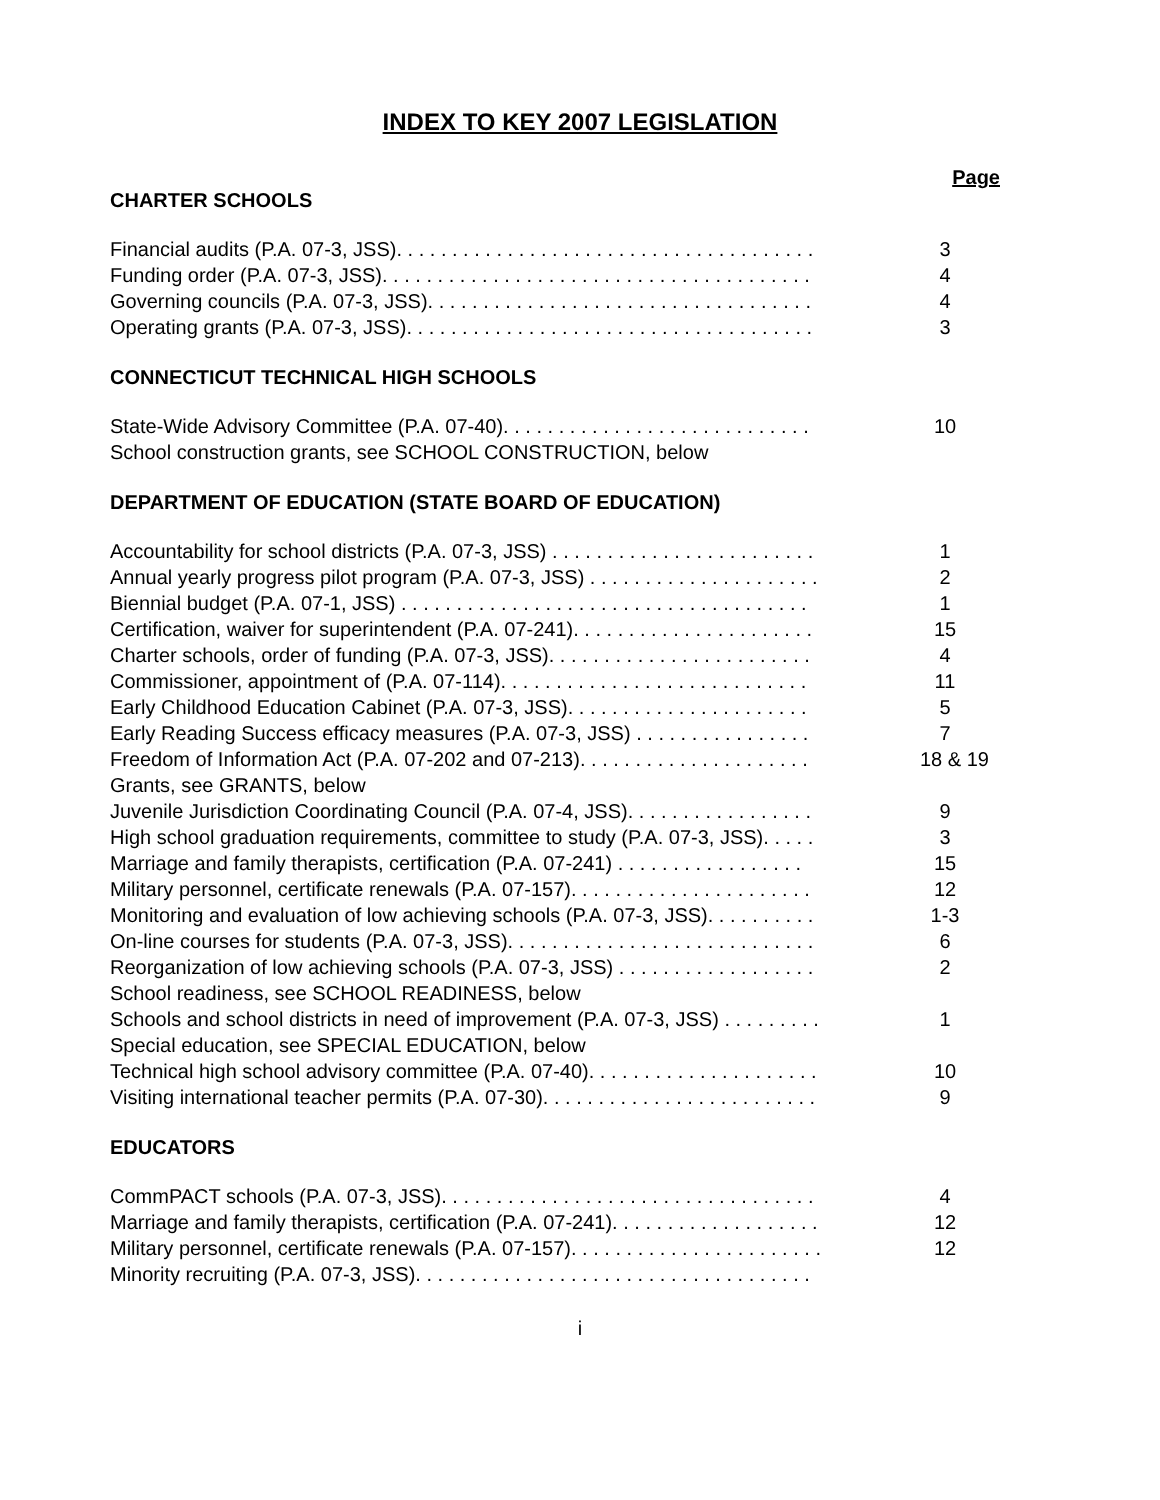INDEX TO KEY 2007 LEGISLATION
Page
CHARTER SCHOOLS
Financial audits (P.A. 07-3, JSS). . . . . . . . . . . . . . . . . . . . . . . . . . . . . . . . . . . . . . 3
Funding order (P.A. 07-3, JSS). . . . . . . . . . . . . . . . . . . . . . . . . . . . . . . . . . . . . . . 4
Governing councils (P.A. 07-3, JSS). . . . . . . . . . . . . . . . . . . . . . . . . . . . . . . . . . . 4
Operating grants (P.A. 07-3, JSS). . . . . . . . . . . . . . . . . . . . . . . . . . . . . . . . . . . . . 3
CONNECTICUT TECHNICAL HIGH SCHOOLS
State-Wide Advisory Committee (P.A. 07-40). . . . . . . . . . . . . . . . . . . . . . . . . . . . 10
School construction grants, see SCHOOL CONSTRUCTION, below
DEPARTMENT OF EDUCATION (STATE BOARD OF EDUCATION)
Accountability for school districts (P.A. 07-3, JSS) . . . . . . . . . . . . . . . . . . . . . . . . 1
Annual yearly progress pilot program (P.A. 07-3, JSS) . . . . . . . . . . . . . . . . . . . . . 2
Biennial budget (P.A. 07-1, JSS) . . . . . . . . . . . . . . . . . . . . . . . . . . . . . . . . . . . . . 1
Certification, waiver for superintendent (P.A. 07-241). . . . . . . . . . . . . . . . . . . . . . 15
Charter schools, order of funding (P.A. 07-3, JSS). . . . . . . . . . . . . . . . . . . . . . . . 4
Commissioner, appointment of (P.A. 07-114). . . . . . . . . . . . . . . . . . . . . . . . . . . . 11
Early Childhood Education Cabinet (P.A. 07-3, JSS). . . . . . . . . . . . . . . . . . . . . . 5
Early Reading Success efficacy measures (P.A. 07-3, JSS) . . . . . . . . . . . . . . . . 7
Freedom of Information Act (P.A. 07-202 and 07-213). . . . . . . . . . . . . . . . . . . . . 18 & 19
Grants, see GRANTS, below
Juvenile Jurisdiction Coordinating Council (P.A. 07-4, JSS). . . . . . . . . . . . . . . . . 9
High school graduation requirements, committee to study (P.A. 07-3, JSS). . . . . 3
Marriage and family therapists, certification (P.A. 07-241) . . . . . . . . . . . . . . . . . 15
Military personnel, certificate renewals (P.A. 07-157). . . . . . . . . . . . . . . . . . . . . . 12
Monitoring and evaluation of low achieving schools (P.A. 07-3, JSS). . . . . . . . . . 1-3
On-line courses for students (P.A. 07-3, JSS). . . . . . . . . . . . . . . . . . . . . . . . . . . . 6
Reorganization of low achieving schools (P.A. 07-3, JSS) . . . . . . . . . . . . . . . . . . 2
School readiness, see SCHOOL READINESS, below
Schools and school districts in need of improvement (P.A. 07-3, JSS) . . . . . . . . . 1
Special education, see SPECIAL EDUCATION, below
Technical high school advisory committee (P.A. 07-40). . . . . . . . . . . . . . . . . . . . . 10
Visiting international teacher permits (P.A. 07-30). . . . . . . . . . . . . . . . . . . . . . . . . 9
EDUCATORS
CommPACT schools (P.A. 07-3, JSS). . . . . . . . . . . . . . . . . . . . . . . . . . . . . . . . . . 4
Marriage and family therapists, certification (P.A. 07-241). . . . . . . . . . . . . . . . . . . 12
Military personnel, certificate renewals (P.A. 07-157). . . . . . . . . . . . . . . . . . . . . . . 12
Minority recruiting (P.A. 07-3, JSS). . . . . . . . . . . . . . . . . . . . . . . . . . . . . . . . . . . .
i